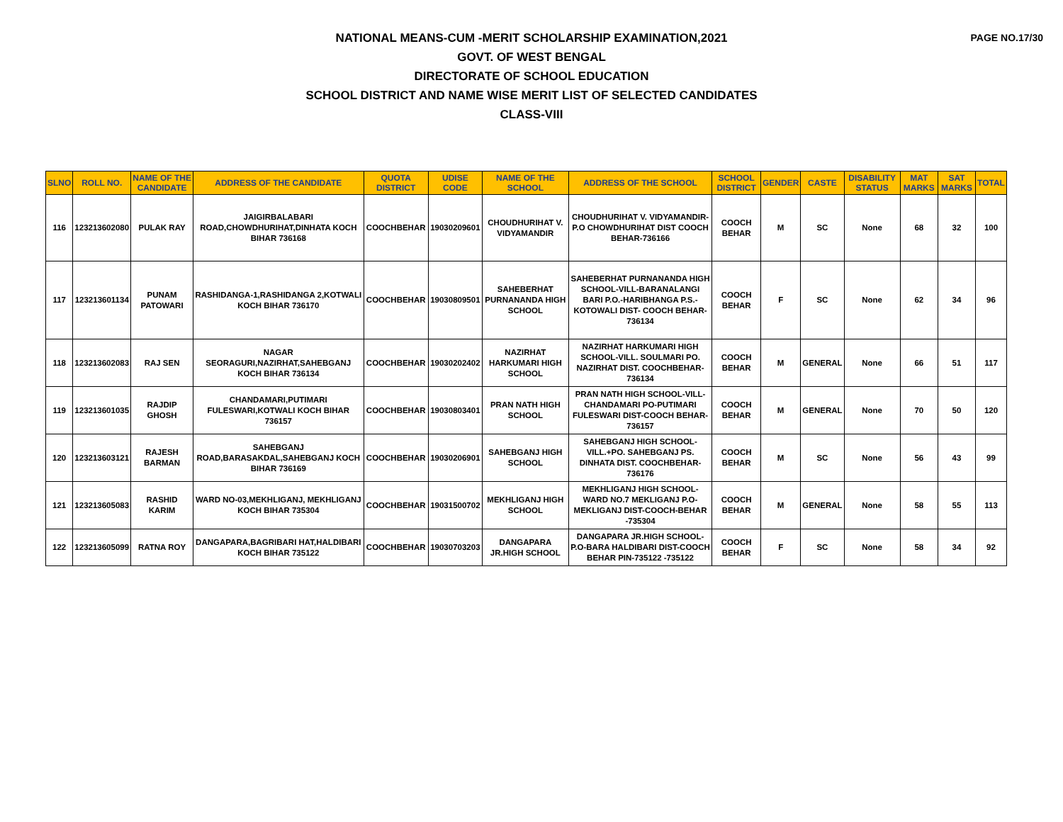PAGE NO.17/30
NATIONAL MEANS-CUM -MERIT SCHOLARSHIP EXAMINATION,2021
GOVT. OF WEST BENGAL
DIRECTORATE OF SCHOOL EDUCATION
SCHOOL DISTRICT AND NAME WISE MERIT LIST OF SELECTED CANDIDATES
CLASS-VIII
| SLNO | ROLL NO. | NAME OF THE CANDIDATE | ADDRESS OF THE CANDIDATE | QUOTA DISTRICT | UDISE CODE | NAME OF THE SCHOOL | ADDRESS OF THE SCHOOL | SCHOOL DISTRICT | GENDER | CASTE | DISABILITY STATUS | MAT MARKS | SAT MARKS | TOTAL |
| --- | --- | --- | --- | --- | --- | --- | --- | --- | --- | --- | --- | --- | --- | --- |
| 116 | 123213602080 | PULAK RAY | JAIGIRBALABARI ROAD,CHOWDHURIHAT,DINHATA KOCH BIHAR 736168 | COOCHBEHAR | 19030209601 | CHOUDHURIHAT V. VIDYAMANDIR | CHOUDHURIHAT V. VIDYAMANDIR- P.O CHOWDHURIHAT DIST COOCH BEHAR-736166 | COOCH BEHAR | M | SC | None | 68 | 32 | 100 |
| 117 | 123213601134 | PUNAM PATOWARI | RASHIDANGA-1,RASHIDANGA 2,KOTWALI KOCH BIHAR 736170 | COOCHBEHAR | 19030809501 | SAHEBERHAT PURNANANDA HIGH SCHOOL | SAHEBERHAT PURNANANDA HIGH SCHOOL-VILL-BARANALANGI BARI P.O.-HARIBHANGA P.S.-KOTOWALI DIST- COOCH BEHAR-736134 | COOCH BEHAR | F | SC | None | 62 | 34 | 96 |
| 118 | 123213602083 | RAJ SEN | NAGAR SEORAGURI,NAZIRHAT,SAHEBGANJ KOCH BIHAR 736134 | COOCHBEHAR | 19030202402 | NAZIRHAT HARKUMARI HIGH SCHOOL | NAZIRHAT HARKUMARI HIGH SCHOOL-VILL. SOULMARI PO. NAZIRHAT DIST. COOCHBEHAR-736134 | COOCH BEHAR | M | GENERAL | None | 66 | 51 | 117 |
| 119 | 123213601035 | RAJDIP GHOSH | CHANDAMARI,PUTIMARI FULESWARI,KOTWALI KOCH BIHAR 736157 | COOCHBEHAR | 19030803401 | PRAN NATH HIGH SCHOOL | PRAN NATH HIGH SCHOOL-VILL-CHANDAMARI PO-PUTIMARI FULESWARI DIST-COOCH BEHAR-736157 | COOCH BEHAR | M | GENERAL | None | 70 | 50 | 120 |
| 120 | 123213603121 | RAJESH BARMAN | SAHEBGANJ ROAD,BARASAKDAL,SAHEBGANJ KOCH BIHAR 736169 | COOCHBEHAR | 19030206901 | SAHEBGANJ HIGH SCHOOL | SAHEBGANJ HIGH SCHOOL-VILL.+PO. SAHEBGANJ PS. DINHATA DIST. COOCHBEHAR-736176 | COOCH BEHAR | M | SC | None | 56 | 43 | 99 |
| 121 | 123213605083 | RASHID KARIM | WARD NO-03,MEKHLIGANJ, MEKHLIGANJ KOCH BIHAR 735304 | COOCHBEHAR | 19031500702 | MEKHLIGANJ HIGH SCHOOL | MEKHLIGANJ HIGH SCHOOL-WARD NO.7 MEKLIGANJ P.O-MEKLIGANJ DIST-COOCH-BEHAR -735304 | COOCH BEHAR | M | GENERAL | None | 58 | 55 | 113 |
| 122 | 123213605099 | RATNA ROY | DANGAPARA,BAGRIBARI HAT,HALDIBARI KOCH BIHAR 735122 | COOCHBEHAR | 19030703203 | DANGAPARA JR.HIGH SCHOOL | DANGAPARA JR.HIGH SCHOOL-P.O-BARA HALDIBARI DIST-COOCH BEHAR PIN-735122 -735122 | COOCH BEHAR | F | SC | None | 58 | 34 | 92 |